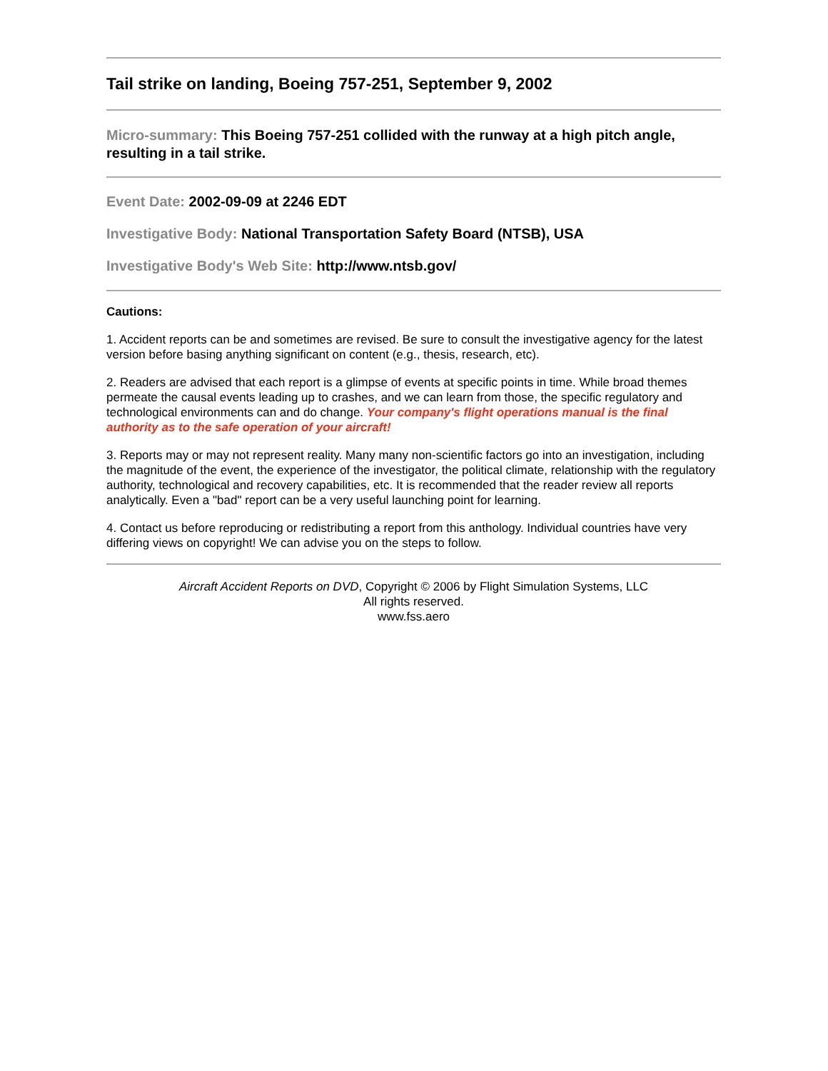Tail strike on landing, Boeing 757-251, September 9, 2002
Micro-summary: This Boeing 757-251 collided with the runway at a high pitch angle, resulting in a tail strike.
Event Date: 2002-09-09 at 2246 EDT
Investigative Body: National Transportation Safety Board (NTSB), USA
Investigative Body's Web Site: http://www.ntsb.gov/
Cautions:
1. Accident reports can be and sometimes are revised. Be sure to consult the investigative agency for the latest version before basing anything significant on content (e.g., thesis, research, etc).
2. Readers are advised that each report is a glimpse of events at specific points in time. While broad themes permeate the causal events leading up to crashes, and we can learn from those, the specific regulatory and technological environments can and do change. Your company's flight operations manual is the final authority as to the safe operation of your aircraft!
3. Reports may or may not represent reality. Many many non-scientific factors go into an investigation, including the magnitude of the event, the experience of the investigator, the political climate, relationship with the regulatory authority, technological and recovery capabilities, etc. It is recommended that the reader review all reports analytically. Even a "bad" report can be a very useful launching point for learning.
4. Contact us before reproducing or redistributing a report from this anthology. Individual countries have very differing views on copyright! We can advise you on the steps to follow.
Aircraft Accident Reports on DVD, Copyright © 2006 by Flight Simulation Systems, LLC
All rights reserved.
www.fss.aero